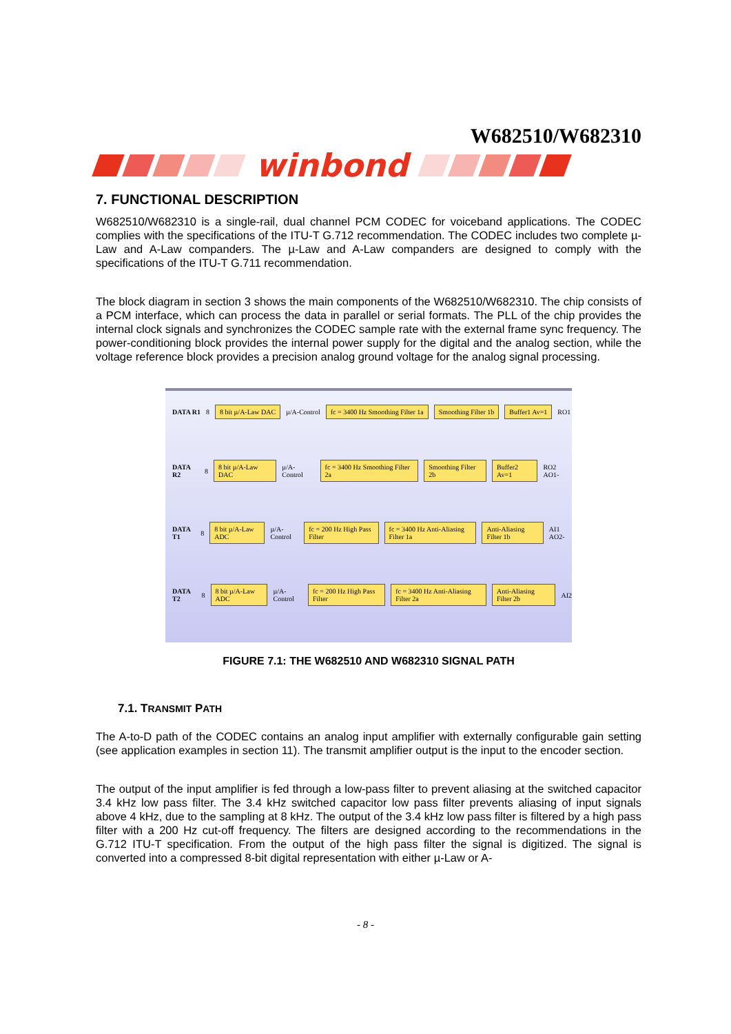W682510/W682310
winbond
7. FUNCTIONAL DESCRIPTION
W682510/W682310 is a single-rail, dual channel PCM CODEC for voiceband applications. The CODEC complies with the specifications of the ITU-T G.712 recommendation. The CODEC includes two complete µ-Law and A-Law companders. The µ-Law and A-Law companders are designed to comply with the specifications of the ITU-T G.711 recommendation.
The block diagram in section 3 shows the main components of the W682510/W682310. The chip consists of a PCM interface, which can process the data in parallel or serial formats. The PLL of the chip provides the internal clock signals and synchronizes the CODEC sample rate with the external frame sync frequency. The power-conditioning block provides the internal power supply for the digital and the analog section, while the voltage reference block provides a precision analog ground voltage for the analog signal processing.
DATA R1 8 8 bit µ/A-Law DAC µ/A-Control fc = 3400 Hz Smoothing Filter 1a Smoothing Filter 1b Buffer1 Av=1 RO1
DATA R2 8 8 bit µ/A-Law DAC µ/A-Control fc = 3400 Hz Smoothing Filter 2a Smoothing Filter 2b Buffer2 Av=1 RO2 AO1-
DATA T1 8 8 bit µ/A-Law ADC µ/A-Control fc = 200 Hz High Pass Filter fc = 3400 Hz Anti-Aliasing Filter 1a Anti-Aliasing Filter 1b AI1 AO2-
DATA T2 8 8 bit µ/A-Law ADC µ/A-Control fc = 200 Hz High Pass Filter fc = 3400 Hz Anti-Aliasing Filter 2a Anti-Aliasing Filter 2b AI2
FIGURE 7.1: THE W682510 AND W682310 SIGNAL PATH
7.1. TRANSMIT PATH
The A-to-D path of the CODEC contains an analog input amplifier with externally configurable gain setting (see application examples in section 11). The transmit amplifier output is the input to the encoder section.
The output of the input amplifier is fed through a low-pass filter to prevent aliasing at the switched capacitor 3.4 kHz low pass filter. The 3.4 kHz switched capacitor low pass filter prevents aliasing of input signals above 4 kHz, due to the sampling at 8 kHz. The output of the 3.4 kHz low pass filter is filtered by a high pass filter with a 200 Hz cut-off frequency. The filters are designed according to the recommendations in the G.712 ITU-T specification. From the output of the high pass filter the signal is digitized. The signal is converted into a compressed 8-bit digital representation with either µ-Law or A-
- 8 -